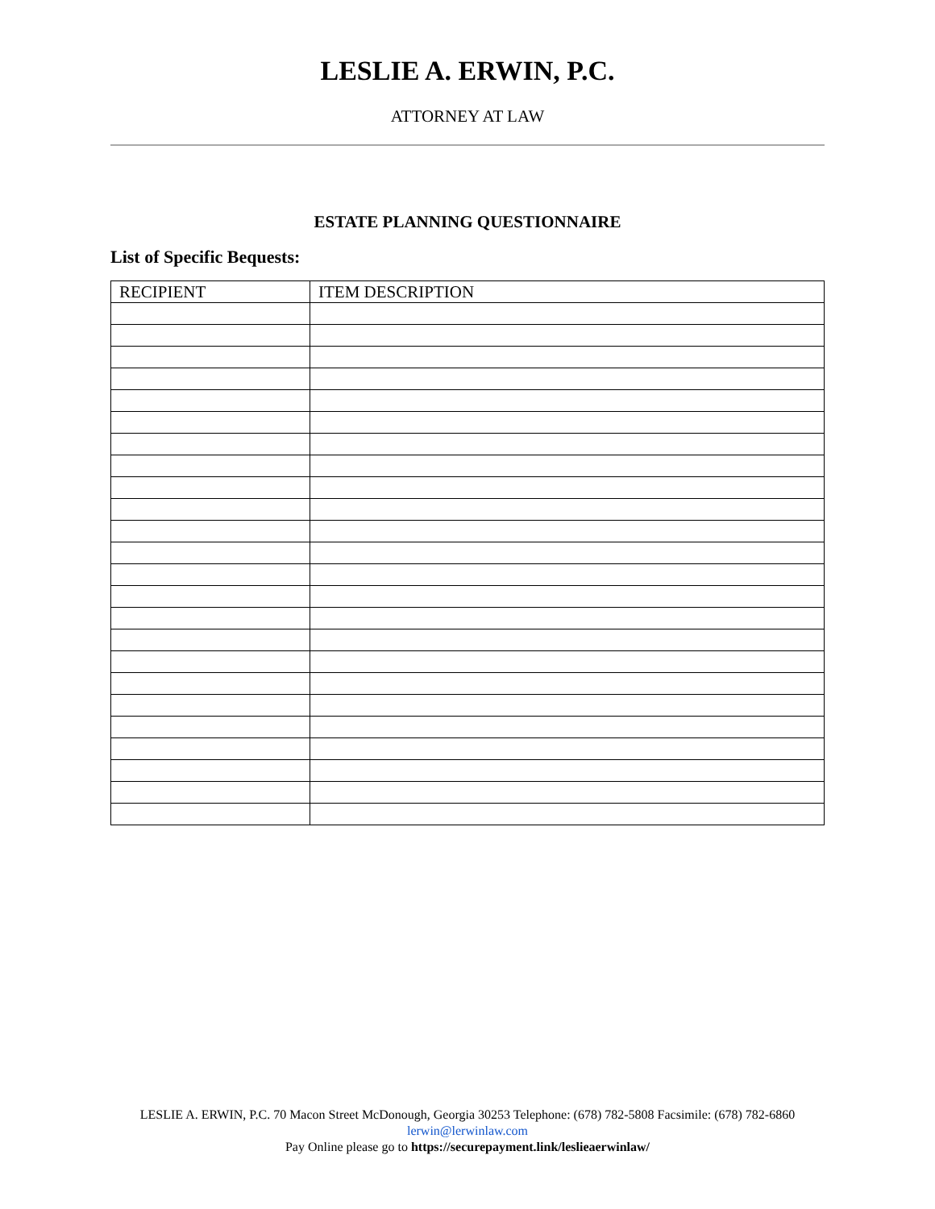LESLIE A. ERWIN, P.C.
ATTORNEY AT LAW
ESTATE PLANNING QUESTIONNAIRE
List of Specific Bequests:
| RECIPIENT | ITEM DESCRIPTION |
| --- | --- |
LESLIE A. ERWIN, P.C. 70 Macon Street McDonough, Georgia 30253 Telephone: (678) 782-5808 Facsimile: (678) 782-6860
lerwin@lerwinlaw.com
Pay Online please go to https://securepayment.link/leslieaerwinlaw/